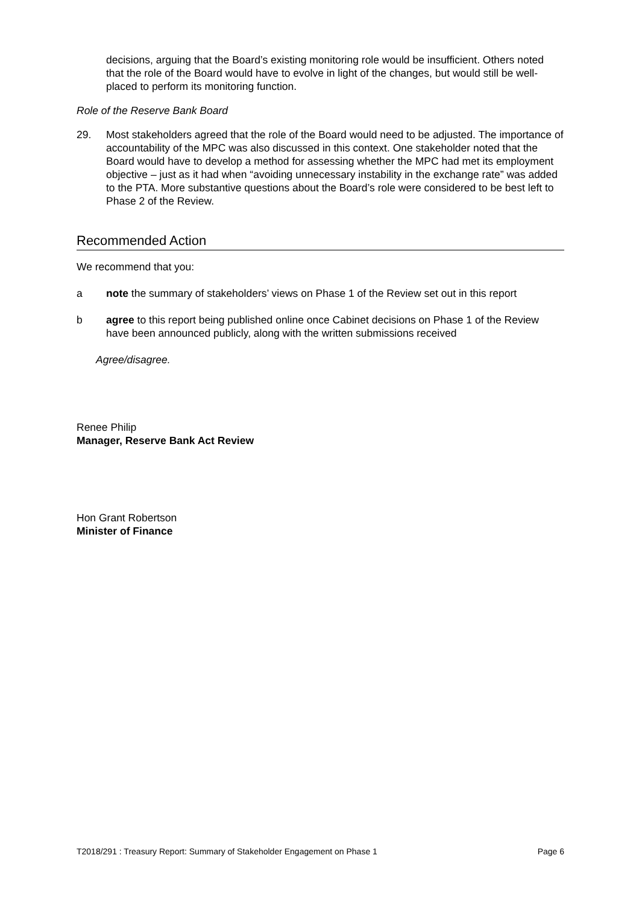decisions, arguing that the Board’s existing monitoring role would be insufficient. Others noted that the role of the Board would have to evolve in light of the changes, but would still be well-placed to perform its monitoring function.
Role of the Reserve Bank Board
29. Most stakeholders agreed that the role of the Board would need to be adjusted. The importance of accountability of the MPC was also discussed in this context. One stakeholder noted that the Board would have to develop a method for assessing whether the MPC had met its employment objective – just as it had when “avoiding unnecessary instability in the exchange rate” was added to the PTA. More substantive questions about the Board’s role were considered to be best left to Phase 2 of the Review.
Recommended Action
We recommend that you:
a note the summary of stakeholders’ views on Phase 1 of the Review set out in this report
b agree to this report being published online once Cabinet decisions on Phase 1 of the Review have been announced publicly, along with the written submissions received
Agree/disagree.
Renee Philip
Manager, Reserve Bank Act Review
Hon Grant Robertson
Minister of Finance
T2018/291 : Treasury Report: Summary of Stakeholder Engagement on Phase 1 Page 6